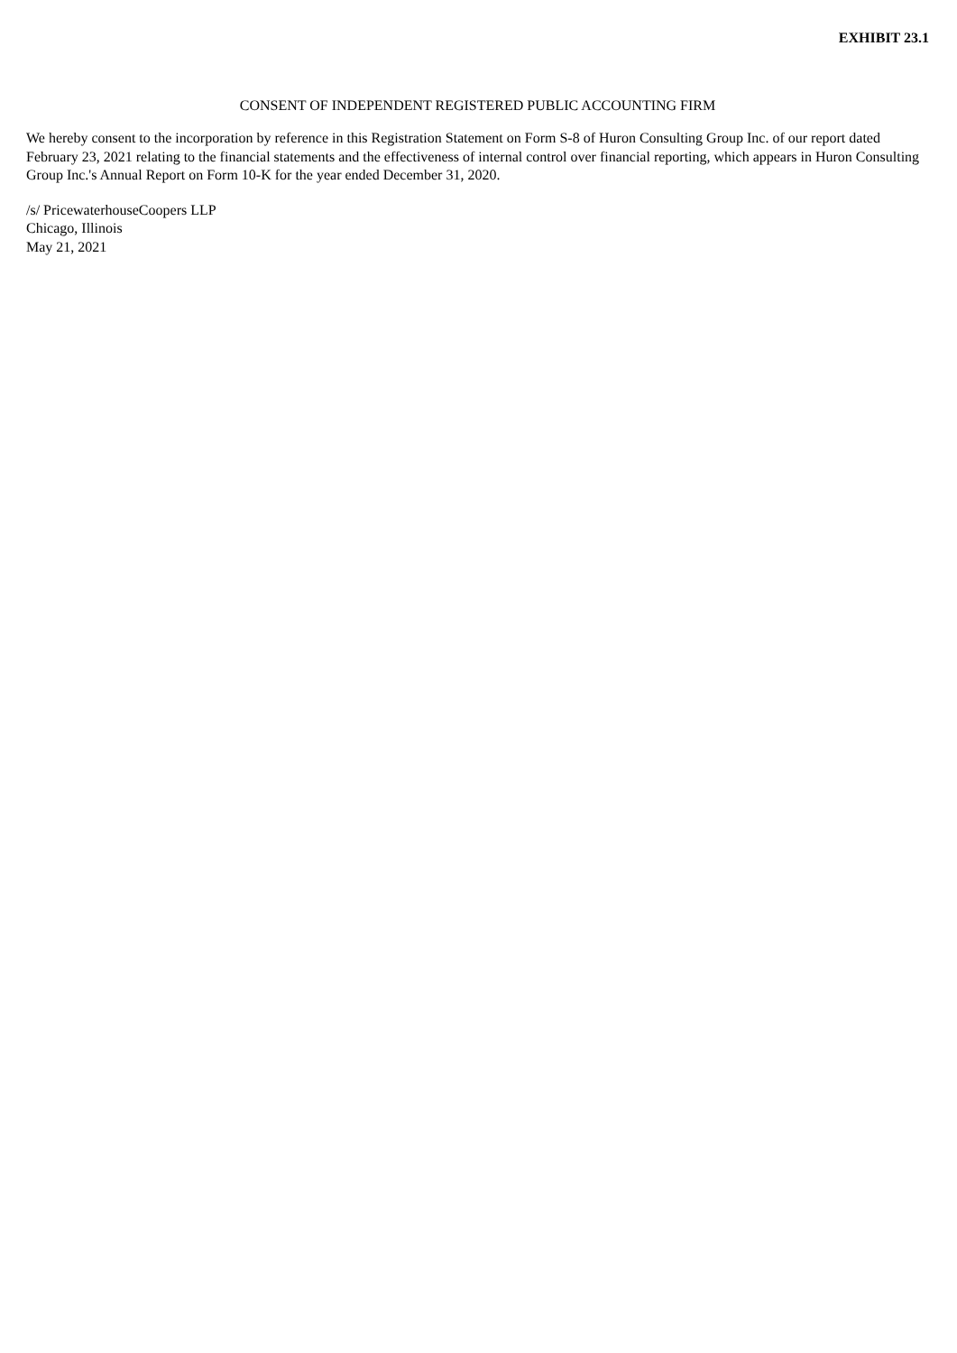EXHIBIT 23.1
CONSENT OF INDEPENDENT REGISTERED PUBLIC ACCOUNTING FIRM
We hereby consent to the incorporation by reference in this Registration Statement on Form S-8 of Huron Consulting Group Inc. of our report dated February 23, 2021 relating to the financial statements and the effectiveness of internal control over financial reporting, which appears in Huron Consulting Group Inc.'s Annual Report on Form 10-K for the year ended December 31, 2020.
/s/ PricewaterhouseCoopers LLP
Chicago, Illinois
May 21, 2021